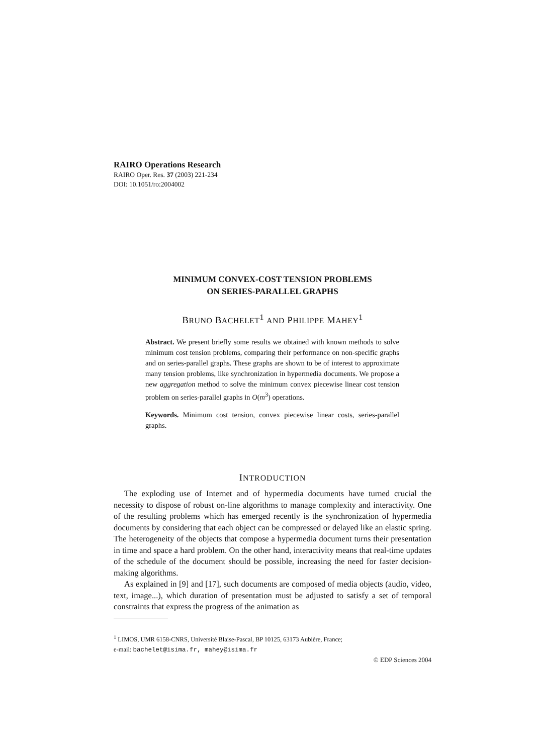RAIRO Operations Research
RAIRO Oper. Res. 37 (2003) 221-234
DOI: 10.1051/ro:2004002
MINIMUM CONVEX-COST TENSION PROBLEMS
ON SERIES-PARALLEL GRAPHS
BRUNO BACHELET<sup>1</sup> AND PHILIPPE MAHEY<sup>1</sup>
Abstract. We present briefly some results we obtained with known methods to solve minimum cost tension problems, comparing their performance on non-specific graphs and on series-parallel graphs. These graphs are shown to be of interest to approximate many tension problems, like synchronization in hypermedia documents. We propose a new aggregation method to solve the minimum convex piecewise linear cost tension problem on series-parallel graphs in O(m<sup>3</sup>) operations.
Keywords. Minimum cost tension, convex piecewise linear costs, series-parallel graphs.
INTRODUCTION
The exploding use of Internet and of hypermedia documents have turned crucial the necessity to dispose of robust on-line algorithms to manage complexity and interactivity. One of the resulting problems which has emerged recently is the synchronization of hypermedia documents by considering that each object can be compressed or delayed like an elastic spring. The heterogeneity of the objects that compose a hypermedia document turns their presentation in time and space a hard problem. On the other hand, interactivity means that real-time updates of the schedule of the document should be possible, increasing the need for faster decision-making algorithms.
As explained in [9] and [17], such documents are composed of media objects (audio, video, text, image...), which duration of presentation must be adjusted to satisfy a set of temporal constraints that express the progress of the animation as
<sup>1</sup> LIMOS, UMR 6158-CNRS, Université Blaise-Pascal, BP 10125, 63173 Aubière, France;
e-mail: bachelet@isima.fr, mahey@isima.fr
© EDP Sciences 2004